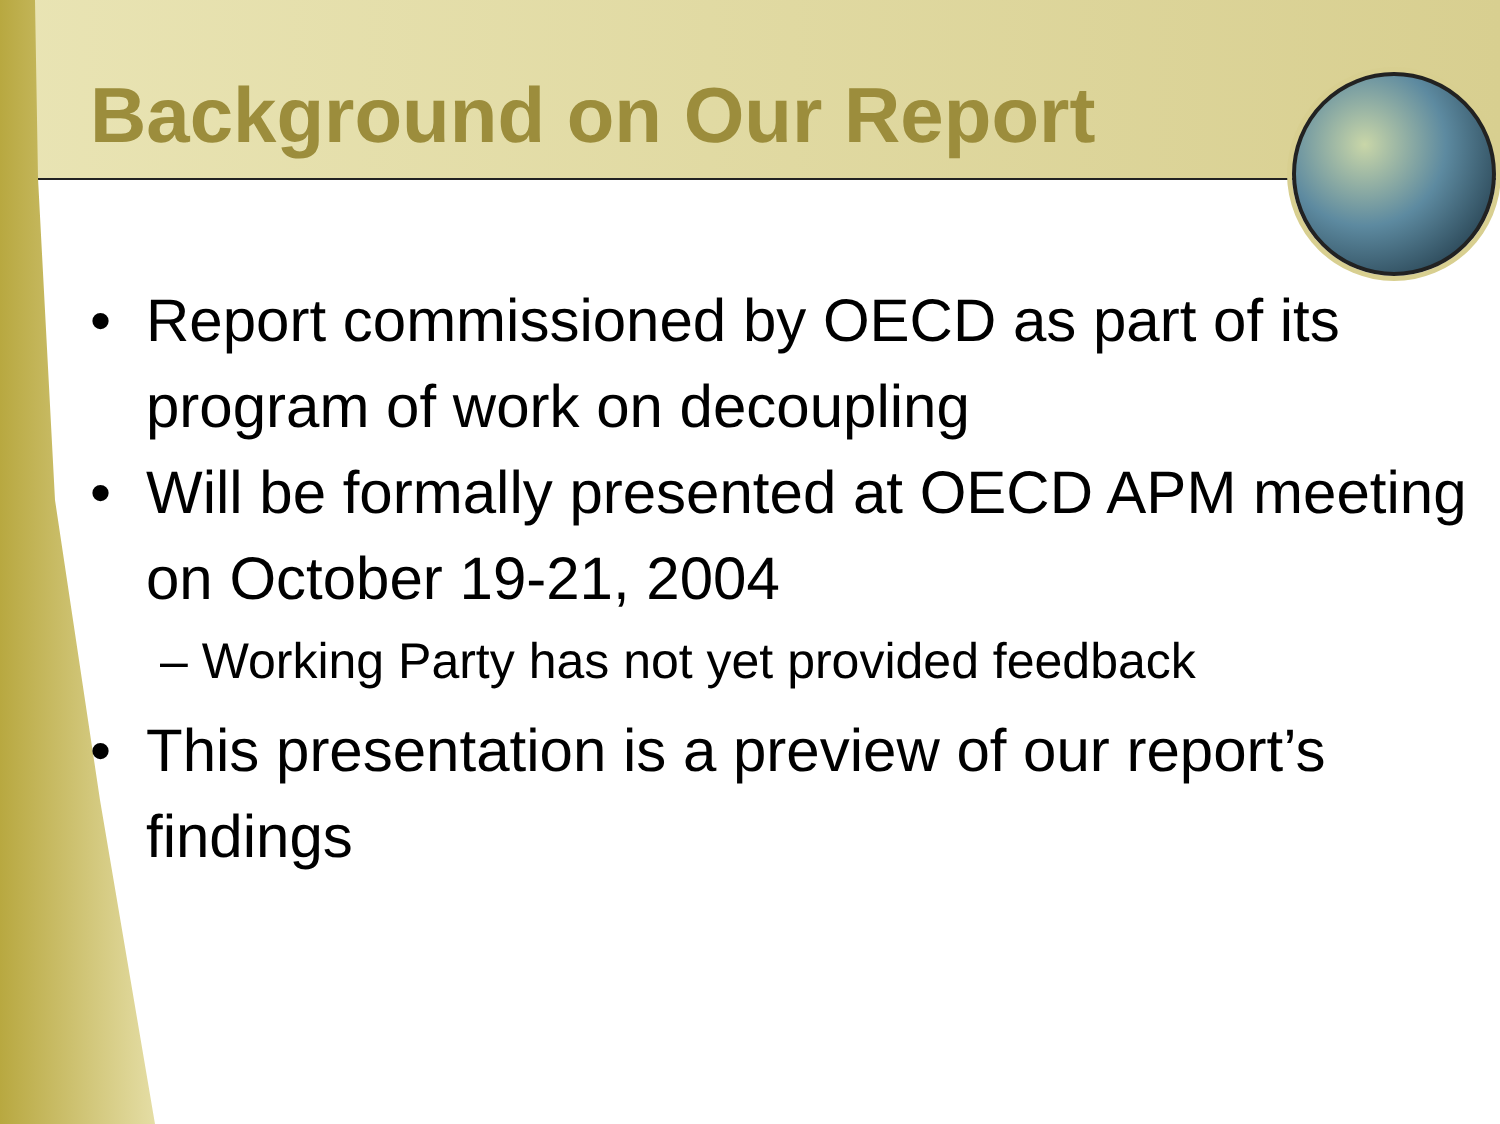Background on Our Report
• Report commissioned by OECD as part of its program of work on decoupling
• Will be formally presented at OECD APM meeting on October 19-21, 2004
– Working Party has not yet provided feedback
• This presentation is a preview of our report’s findings